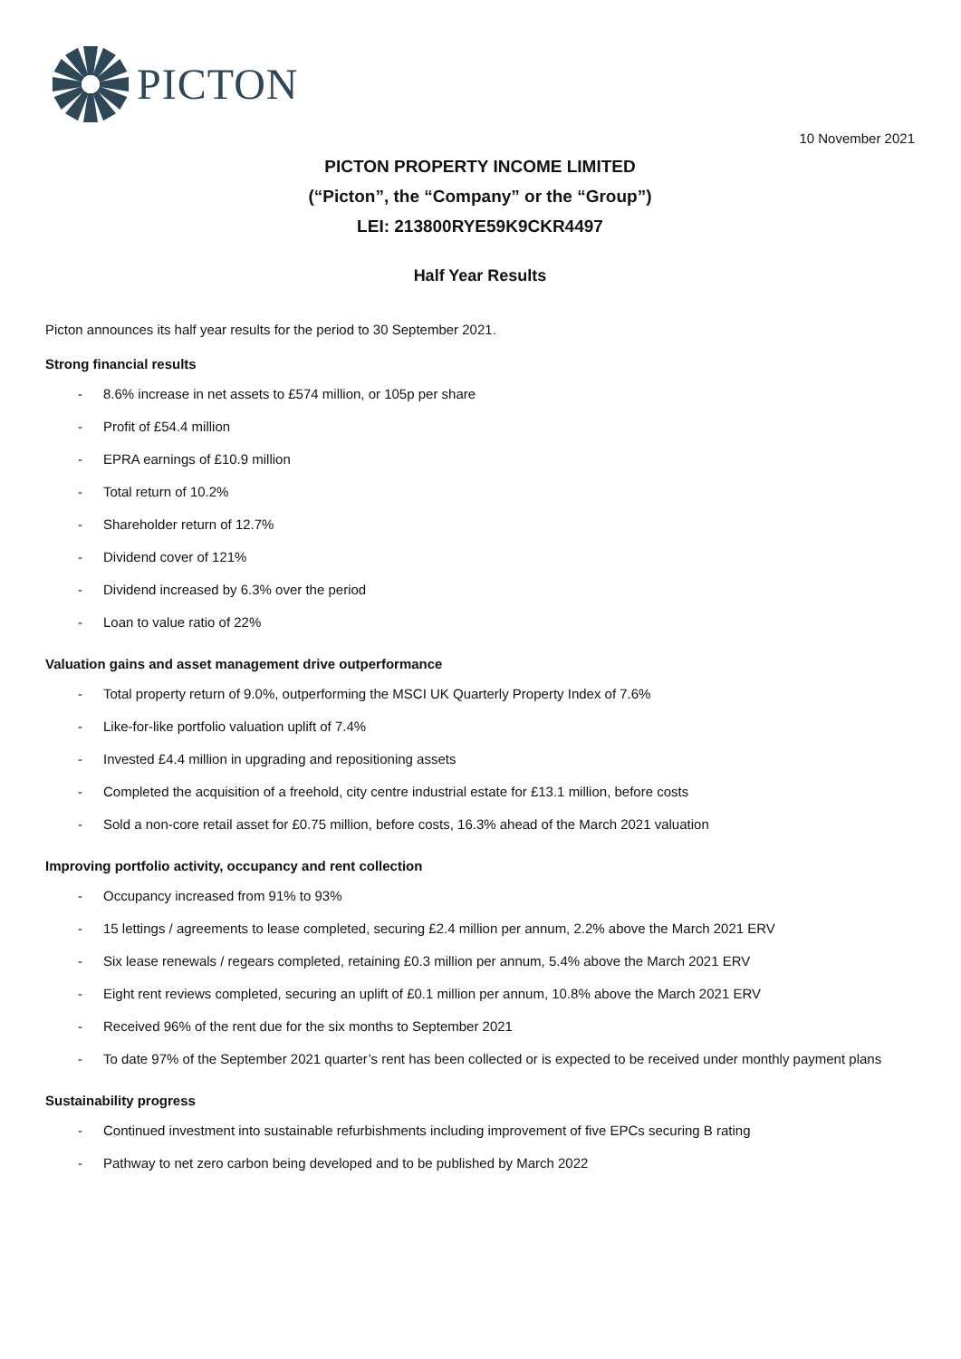PICTON
10 November 2021
PICTON PROPERTY INCOME LIMITED
(“Picton”, the “Company” or the “Group”)
LEI: 213800RYE59K9CKR4497
Half Year Results
Picton announces its half year results for the period to 30 September 2021.
Strong financial results
- 8.6% increase in net assets to £574 million, or 105p per share
- Profit of £54.4 million
- EPRA earnings of £10.9 million
- Total return of 10.2%
- Shareholder return of 12.7%
- Dividend cover of 121%
- Dividend increased by 6.3% over the period
- Loan to value ratio of 22%
Valuation gains and asset management drive outperformance
- Total property return of 9.0%, outperforming the MSCI UK Quarterly Property Index of 7.6%
- Like-for-like portfolio valuation uplift of 7.4%
- Invested £4.4 million in upgrading and repositioning assets
- Completed the acquisition of a freehold, city centre industrial estate for £13.1 million, before costs
- Sold a non-core retail asset for £0.75 million, before costs, 16.3% ahead of the March 2021 valuation
Improving portfolio activity, occupancy and rent collection
- Occupancy increased from 91% to 93%
- 15 lettings / agreements to lease completed, securing £2.4 million per annum, 2.2% above the March 2021 ERV
- Six lease renewals / regears completed, retaining £0.3 million per annum, 5.4% above the March 2021 ERV
- Eight rent reviews completed, securing an uplift of £0.1 million per annum, 10.8% above the March 2021 ERV
- Received 96% of the rent due for the six months to September 2021
- To date 97% of the September 2021 quarter’s rent has been collected or is expected to be received under monthly payment plans
Sustainability progress
- Continued investment into sustainable refurbishments including improvement of five EPCs securing B rating
- Pathway to net zero carbon being developed and to be published by March 2022